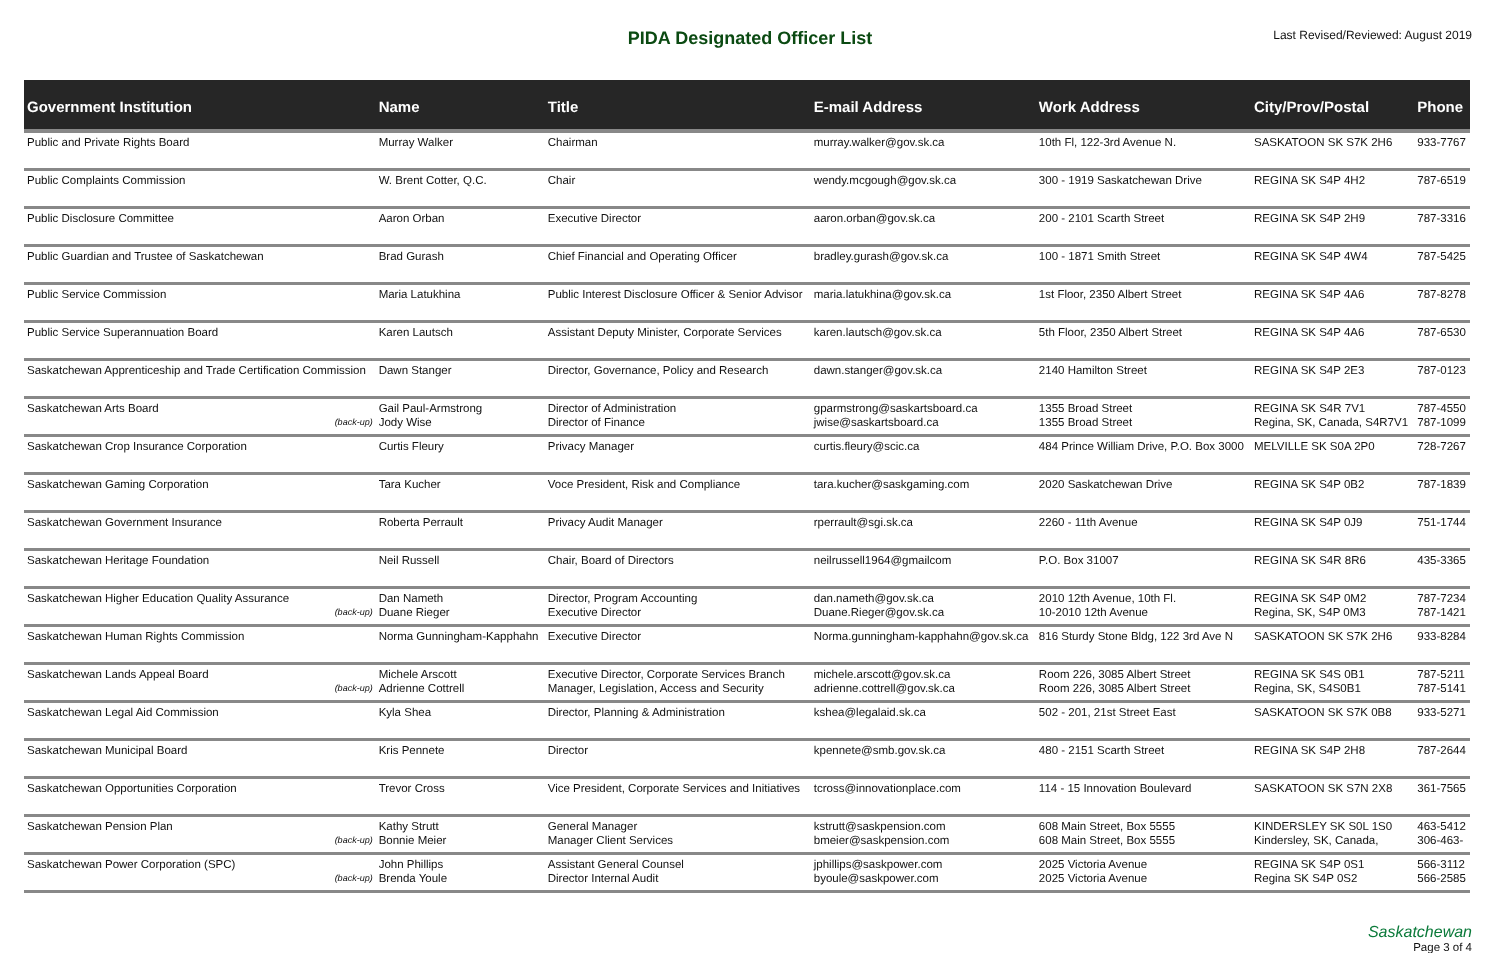PIDA Designated Officer List
Last Revised/Reviewed: August 2019
| Government Institution | Name | Title | E-mail Address | Work Address | City/Prov/Postal | Phone |
| --- | --- | --- | --- | --- | --- | --- |
| Public and Private Rights Board | Murray Walker | Chairman | murray.walker@gov.sk.ca | 10th Fl, 122-3rd Avenue N. | SASKATOON SK S7K 2H6 | 933-7767 |
| Public Complaints Commission | W. Brent Cotter, Q.C. | Chair | wendy.mcgough@gov.sk.ca | 300 - 1919 Saskatchewan Drive | REGINA SK S4P 4H2 | 787-6519 |
| Public Disclosure Committee | Aaron Orban | Executive Director | aaron.orban@gov.sk.ca | 200 - 2101 Scarth Street | REGINA SK S4P 2H9 | 787-3316 |
| Public Guardian and Trustee of Saskatchewan | Brad Gurash | Chief Financial and Operating Officer | bradley.gurash@gov.sk.ca | 100 - 1871 Smith Street | REGINA SK S4P 4W4 | 787-5425 |
| Public Service Commission | Maria Latukhina | Public Interest Disclosure Officer & Senior Advisor | maria.latukhina@gov.sk.ca | 1st Floor, 2350 Albert Street | REGINA SK S4P 4A6 | 787-8278 |
| Public Service Superannuation Board | Karen Lautsch | Assistant Deputy Minister, Corporate Services | karen.lautsch@gov.sk.ca | 5th Floor, 2350 Albert Street | REGINA SK S4P 4A6 | 787-6530 |
| Saskatchewan Apprenticeship and Trade Certification Commission | Dawn Stanger | Director, Governance, Policy and Research | dawn.stanger@gov.sk.ca | 2140 Hamilton Street | REGINA SK S4P 2E3 | 787-0123 |
| Saskatchewan Arts Board (back-up) | Gail Paul-Armstrong Jody Wise | Director of Administration Director of Finance | gparmstrong@saskartsboard.ca jwise@saskartsboard.ca | 1355 Broad Street 1355 Broad Street | REGINA SK S4R 7V1 Regina, SK, Canada, S4R7V1 | 787-4550 787-1099 |
| Saskatchewan Crop Insurance Corporation | Curtis Fleury | Privacy Manager | curtis.fleury@scic.ca | 484 Prince William Drive, P.O. Box 3000 | MELVILLE SK S0A 2P0 | 728-7267 |
| Saskatchewan Gaming Corporation | Tara Kucher | Voce President, Risk and Compliance | tara.kucher@saskgaming.com | 2020 Saskatchewan Drive | REGINA SK S4P 0B2 | 787-1839 |
| Saskatchewan Government Insurance | Roberta Perrault | Privacy Audit Manager | rperrault@sgi.sk.ca | 2260 - 11th Avenue | REGINA SK S4P 0J9 | 751-1744 |
| Saskatchewan Heritage Foundation | Neil Russell | Chair, Board of Directors | neilrussell1964@gmailcom | P.O. Box 31007 | REGINA SK S4R 8R6 | 435-3365 |
| Saskatchewan Higher Education Quality Assurance (back-up) | Dan Nameth Duane Rieger | Director, Program Accounting Executive Director | dan.nameth@gov.sk.ca Duane.Rieger@gov.sk.ca | 2010 12th Avenue, 10th Fl. 10-2010 12th Avenue | REGINA SK S4P 0M2 Regina, SK, S4P 0M3 | 787-7234 787-1421 |
| Saskatchewan Human Rights Commission | Norma Gunningham-Kapphahn | Executive Director | Norma.gunningham-kapphahn@gov.sk.ca | 816 Sturdy Stone Bldg, 122 3rd Ave N | SASKATOON SK S7K 2H6 | 933-8284 |
| Saskatchewan Lands Appeal Board (back-up) | Michele Arscott Adrienne Cottrell | Executive Director, Corporate Services Branch Manager, Legislation, Access and Security | michele.arscott@gov.sk.ca adrienne.cottrell@gov.sk.ca | Room 226, 3085 Albert Street Room 226, 3085 Albert Street | REGINA SK S4S 0B1 Regina, SK, S4S0B1 | 787-5211 787-5141 |
| Saskatchewan Legal Aid Commission | Kyla Shea | Director, Planning & Administration | kshea@legalaid.sk.ca | 502 - 201, 21st Street East | SASKATOON SK S7K 0B8 | 933-5271 |
| Saskatchewan Municipal Board | Kris Pennete | Director | kpennete@smb.gov.sk.ca | 480 - 2151 Scarth Street | REGINA SK S4P 2H8 | 787-2644 |
| Saskatchewan Opportunities Corporation | Trevor Cross | Vice President, Corporate Services and Initiatives | tcross@innovationplace.com | 114 - 15 Innovation Boulevard | SASKATOON SK S7N 2X8 | 361-7565 |
| Saskatchewan Pension Plan (back-up) | Kathy Strutt Bonnie Meier | General Manager Manager Client Services | kstrutt@saskpension.com bmeier@saskpension.com | 608 Main Street, Box 5555 608 Main Street, Box 5555 | KINDERSLEY SK S0L 1S0 Kindersley, SK, Canada, | 463-5412 306-463- |
| Saskatchewan Power Corporation (SPC) (back-up) | John Phillips Brenda Youle | Assistant General Counsel Director Internal Audit | jphillips@saskpower.com byoule@saskpower.com | 2025 Victoria Avenue 2025 Victoria Avenue | REGINA SK S4P 0S1 Regina SK S4P 0S2 | 566-3112 566-2585 |
Saskatchewan
Page 3 of 4